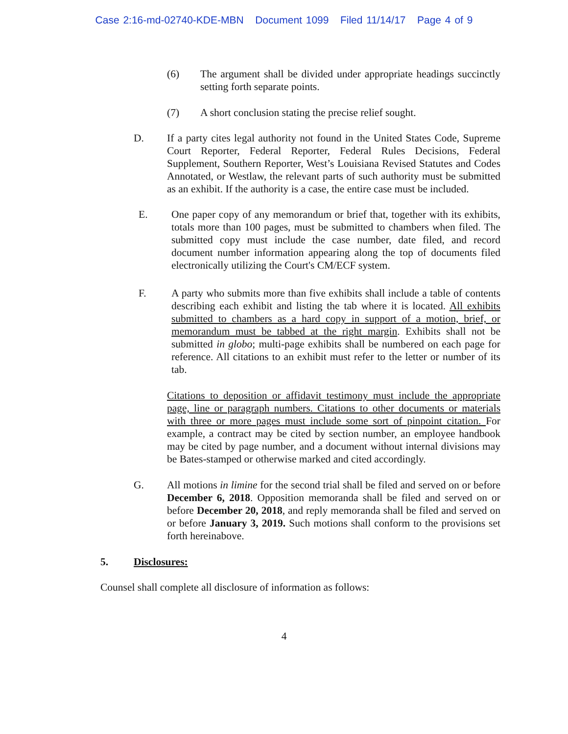Case 2:16-md-02740-KDE-MBN Document 1099 Filed 11/14/17 Page 4 of 9
(6) The argument shall be divided under appropriate headings succinctly setting forth separate points.
(7) A short conclusion stating the precise relief sought.
D. If a party cites legal authority not found in the United States Code, Supreme Court Reporter, Federal Reporter, Federal Rules Decisions, Federal Supplement, Southern Reporter, West’s Louisiana Revised Statutes and Codes Annotated, or Westlaw, the relevant parts of such authority must be submitted as an exhibit. If the authority is a case, the entire case must be included.
E. One paper copy of any memorandum or brief that, together with its exhibits, totals more than 100 pages, must be submitted to chambers when filed. The submitted copy must include the case number, date filed, and record document number information appearing along the top of documents filed electronically utilizing the Court's CM/ECF system.
F. A party who submits more than five exhibits shall include a table of contents describing each exhibit and listing the tab where it is located. All exhibits submitted to chambers as a hard copy in support of a motion, brief, or memorandum must be tabbed at the right margin. Exhibits shall not be submitted in globo; multi-page exhibits shall be numbered on each page for reference. All citations to an exhibit must refer to the letter or number of its tab.
Citations to deposition or affidavit testimony must include the appropriate page, line or paragraph numbers. Citations to other documents or materials with three or more pages must include some sort of pinpoint citation. For example, a contract may be cited by section number, an employee handbook may be cited by page number, and a document without internal divisions may be Bates-stamped or otherwise marked and cited accordingly.
G. All motions in limine for the second trial shall be filed and served on or before December 6, 2018. Opposition memoranda shall be filed and served on or before December 20, 2018, and reply memoranda shall be filed and served on or before January 3, 2019. Such motions shall conform to the provisions set forth hereinabove.
5. Disclosures:
Counsel shall complete all disclosure of information as follows:
4